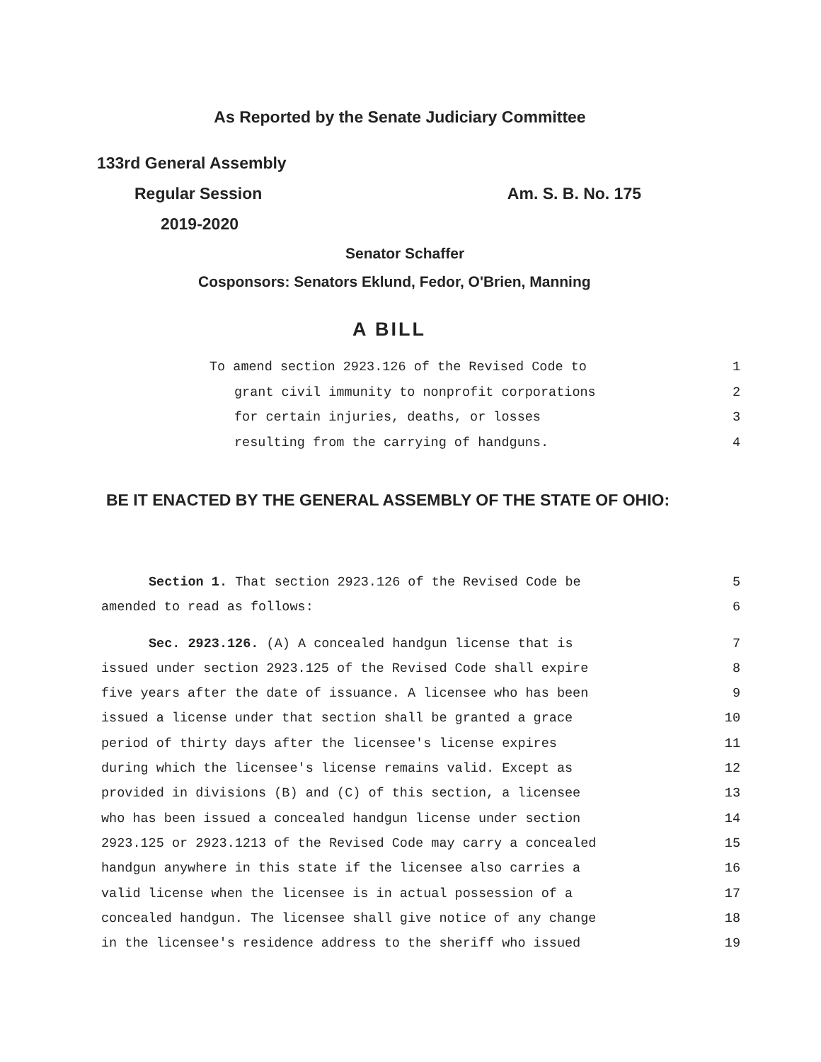As Reported by the Senate Judiciary Committee
133rd General Assembly
Regular Session Am. S. B. No. 175
2019-2020
Senator Schaffer
Cosponsors: Senators Eklund, Fedor, O'Brien, Manning
A BILL
To amend section 2923.126 of the Revised Code to 1
grant civil immunity to nonprofit corporations 2
for certain injuries, deaths, or losses 3
resulting from the carrying of handguns. 4
BE IT ENACTED BY THE GENERAL ASSEMBLY OF THE STATE OF OHIO:
Section 1. That section 2923.126 of the Revised Code be 5
amended to read as follows: 6
Sec. 2923.126. (A) A concealed handgun license that is 7
issued under section 2923.125 of the Revised Code shall expire 8
five years after the date of issuance. A licensee who has been 9
issued a license under that section shall be granted a grace 10
period of thirty days after the licensee's license expires 11
during which the licensee's license remains valid. Except as 12
provided in divisions (B) and (C) of this section, a licensee 13
who has been issued a concealed handgun license under section 14
2923.125 or 2923.1213 of the Revised Code may carry a concealed 15
handgun anywhere in this state if the licensee also carries a 16
valid license when the licensee is in actual possession of a 17
concealed handgun. The licensee shall give notice of any change 18
in the licensee's residence address to the sheriff who issued 19